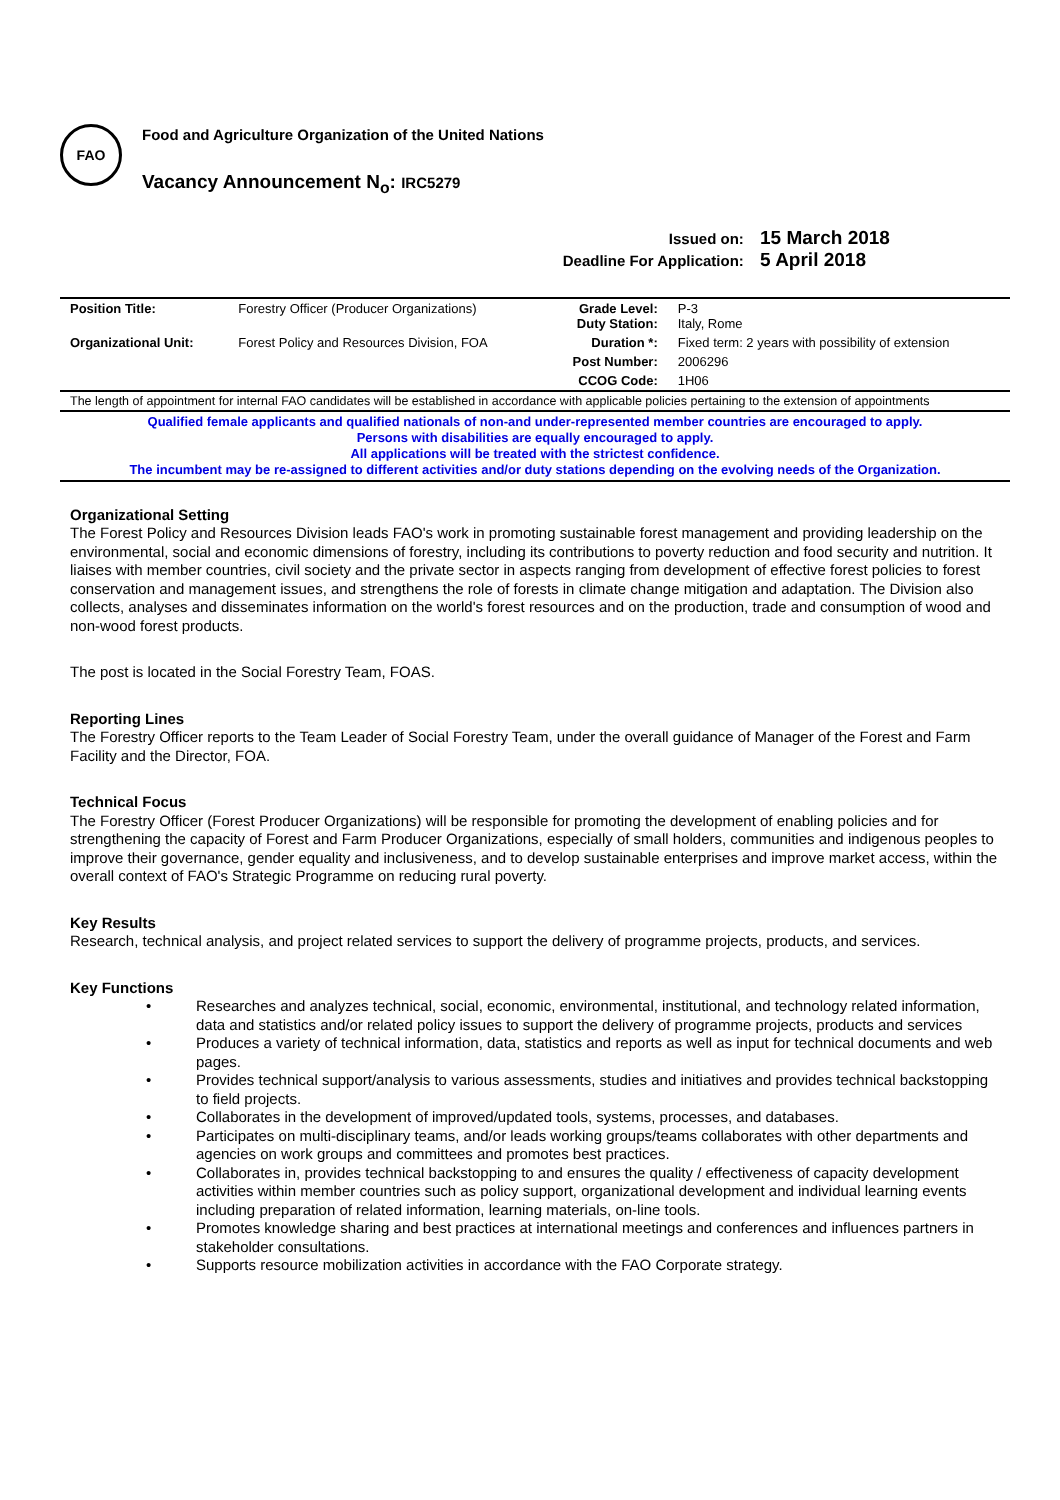FAO
Food and Agriculture Organization of the United Nations
Vacancy Announcement N<sub>o</sub>: IRC5279
Issued on: 15 March 2018
Deadline For Application: 5 April 2018
| Position Title: | Forestry Officer (Producer Organizations) | Grade Level: Duty Station: | P-3 Italy, Rome |
| Organizational Unit: | Forest Policy and Resources Division, FOA | Duration *: | Fixed term: 2 years with possibility of extension |
| | | Post Number: | 2006296 |
| | | CCOG Code: | 1H06 |
The length of appointment for internal FAO candidates will be established in accordance with applicable policies pertaining to the extension of appointments
Qualified female applicants and qualified nationals of non-and under-represented member countries are encouraged to apply.
Persons with disabilities are equally encouraged to apply.
All applications will be treated with the strictest confidence.
The incumbent may be re-assigned to different activities and/or duty stations depending on the evolving needs of the Organization.
Organizational Setting
The Forest Policy and Resources Division leads FAO's work in promoting sustainable forest management and providing leadership on the environmental, social and economic dimensions of forestry, including its contributions to poverty reduction and food security and nutrition. It liaises with member countries, civil society and the private sector in aspects ranging from development of effective forest policies to forest conservation and management issues, and strengthens the role of forests in climate change mitigation and adaptation. The Division also collects, analyses and disseminates information on the world's forest resources and on the production, trade and consumption of wood and non-wood forest products.
The post is located in the Social Forestry Team, FOAS.
Reporting Lines
The Forestry Officer reports to the Team Leader of Social Forestry Team, under the overall guidance of Manager of the Forest and Farm Facility and the Director, FOA.
Technical Focus
The Forestry Officer (Forest Producer Organizations) will be responsible for promoting the development of enabling policies and for strengthening the capacity of Forest and Farm Producer Organizations, especially of small holders, communities and indigenous peoples to improve their governance, gender equality and inclusiveness, and to develop sustainable enterprises and improve market access, within the overall context of FAO's Strategic Programme on reducing rural poverty.
Key Results
Research, technical analysis, and project related services to support the delivery of programme projects, products, and services.
Key Functions
• Researches and analyzes technical, social, economic, environmental, institutional, and technology related information, data and statistics and/or related policy issues to support the delivery of programme projects, products and services
• Produces a variety of technical information, data, statistics and reports as well as input for technical documents and web pages.
• Provides technical support/analysis to various assessments, studies and initiatives and provides technical backstopping to field projects.
• Collaborates in the development of improved/updated tools, systems, processes, and databases.
• Participates on multi-disciplinary teams, and/or leads working groups/teams collaborates with other departments and agencies on work groups and committees and promotes best practices.
• Collaborates in, provides technical backstopping to and ensures the quality / effectiveness of capacity development activities within member countries such as policy support, organizational development and individual learning events including preparation of related information, learning materials, on-line tools.
• Promotes knowledge sharing and best practices at international meetings and conferences and influences partners in stakeholder consultations.
• Supports resource mobilization activities in accordance with the FAO Corporate strategy.